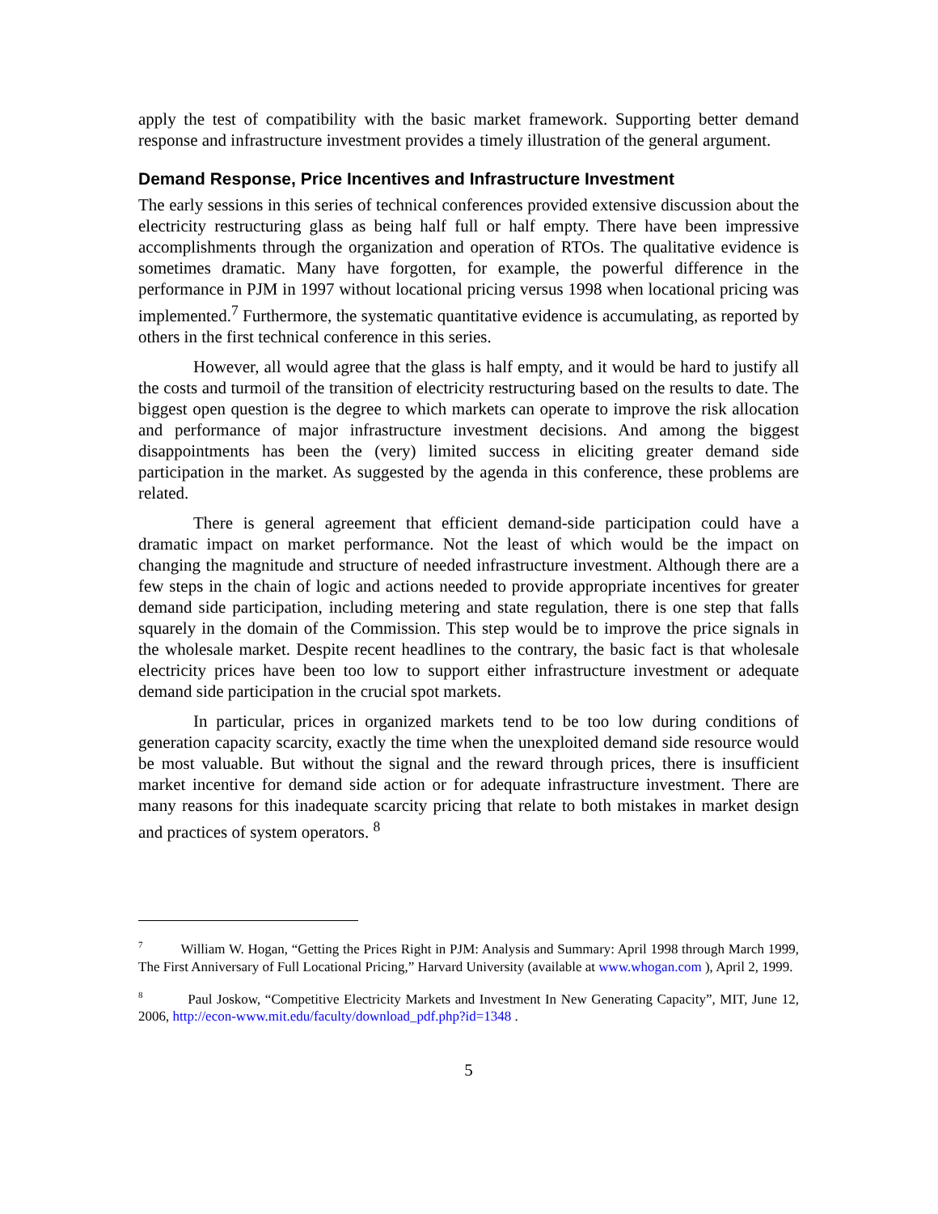apply the test of compatibility with the basic market framework. Supporting better demand response and infrastructure investment provides a timely illustration of the general argument.
Demand Response, Price Incentives and Infrastructure Investment
The early sessions in this series of technical conferences provided extensive discussion about the electricity restructuring glass as being half full or half empty. There have been impressive accomplishments through the organization and operation of RTOs. The qualitative evidence is sometimes dramatic. Many have forgotten, for example, the powerful difference in the performance in PJM in 1997 without locational pricing versus 1998 when locational pricing was implemented.<sup>7</sup> Furthermore, the systematic quantitative evidence is accumulating, as reported by others in the first technical conference in this series.
However, all would agree that the glass is half empty, and it would be hard to justify all the costs and turmoil of the transition of electricity restructuring based on the results to date. The biggest open question is the degree to which markets can operate to improve the risk allocation and performance of major infrastructure investment decisions. And among the biggest disappointments has been the (very) limited success in eliciting greater demand side participation in the market. As suggested by the agenda in this conference, these problems are related.
There is general agreement that efficient demand-side participation could have a dramatic impact on market performance. Not the least of which would be the impact on changing the magnitude and structure of needed infrastructure investment. Although there are a few steps in the chain of logic and actions needed to provide appropriate incentives for greater demand side participation, including metering and state regulation, there is one step that falls squarely in the domain of the Commission. This step would be to improve the price signals in the wholesale market. Despite recent headlines to the contrary, the basic fact is that wholesale electricity prices have been too low to support either infrastructure investment or adequate demand side participation in the crucial spot markets.
In particular, prices in organized markets tend to be too low during conditions of generation capacity scarcity, exactly the time when the unexploited demand side resource would be most valuable. But without the signal and the reward through prices, there is insufficient market incentive for demand side action or for adequate infrastructure investment. There are many reasons for this inadequate scarcity pricing that relate to both mistakes in market design and practices of system operators. <sup>8</sup>
<sup>7</sup> William W. Hogan, “Getting the Prices Right in PJM: Analysis and Summary: April 1998 through March 1999, The First Anniversary of Full Locational Pricing,” Harvard University (available at www.whogan.com ), April 2, 1999.
<sup>8</sup> Paul Joskow, “Competitive Electricity Markets and Investment In New Generating Capacity”, MIT, June 12, 2006, http://econ-www.mit.edu/faculty/download_pdf.php?id=1348 .
5